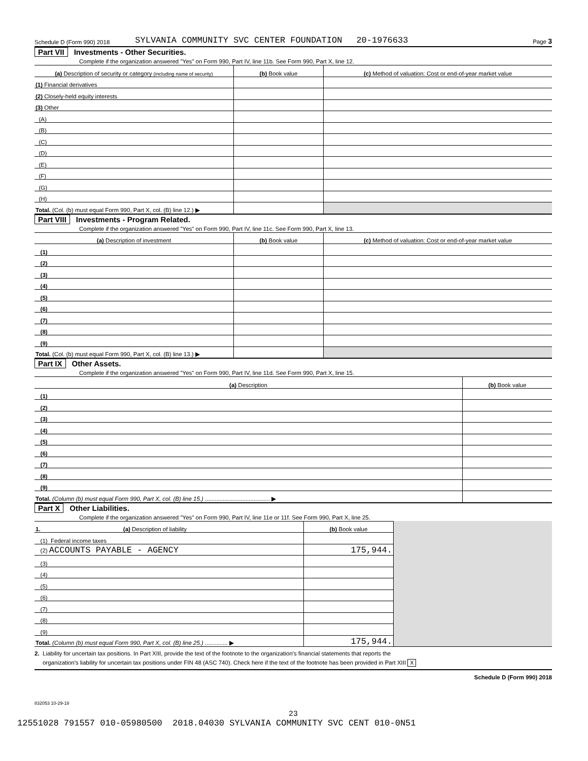Schedule D (Form 990) 2018 SYLVANIA COMMUNITY SVC CENTER FOUNDATION 20-1976633 Page 3
Part VII Investments - Other Securities.
Complete if the organization answered "Yes" on Form 990, Part IV, line 11b. See Form 990, Part X, line 12.
| (a) Description of security or category (including name of security) | (b) Book value | (c) Method of valuation: Cost or end-of-year market value |
| --- | --- | --- |
| (1) Financial derivatives | | |
| (2) Closely-held equity interests | | |
| (3) Other | | |
| (A) | | |
| (B) | | |
| (C) | | |
| (D) | | |
| (E) | | |
| (F) | | |
| (G) | | |
| (H) | | |
| Total. (Col. (b) must equal Form 990, Part X, col. (B) line 12.) ▶ | | |
Part VIII Investments - Program Related.
Complete if the organization answered "Yes" on Form 990, Part IV, line 11c. See Form 990, Part X, line 13.
| (a) Description of investment | (b) Book value | (c) Method of valuation: Cost or end-of-year market value |
| --- | --- | --- |
| (1) | | |
| (2) | | |
| (3) | | |
| (4) | | |
| (5) | | |
| (6) | | |
| (7) | | |
| (8) | | |
| (9) | | |
| Total. (Col. (b) must equal Form 990, Part X, col. (B) line 13.) ▶ | | |
Part IX Other Assets.
Complete if the organization answered "Yes" on Form 990, Part IV, line 11d. See Form 990, Part X, line 15.
| (a) Description | (b) Book value |
| --- | --- |
| (1) | |
| (2) | |
| (3) | |
| (4) | |
| (5) | |
| (6) | |
| (7) | |
| (8) | |
| (9) | |
| Total. (Column (b) must equal Form 990, Part X, col. (B) line 15.) ........................................ ▶ | |
Part X Other Liabilities.
Complete if the organization answered "Yes" on Form 990, Part IV, line 11e or 11f. See Form 990, Part X, line 25.
| 1. (a) Description of liability | (b) Book value | |
| (1) Federal income taxes | | |
| (2) ACCOUNTS PAYABLE - AGENCY | 175,944. | |
| (3) | | |
| (4) | | |
| (5) | | |
| (6) | | |
| (7) | | |
| (8) | | |
| (9) | | |
| Total. (Column (b) must equal Form 990, Part X, col. (B) line 25.) .............. ▶ | 175,944. | |
2. Liability for uncertain tax positions. In Part XIII, provide the text of the footnote to the organization's financial statements that reports the
organization's liability for uncertain tax positions under FIN 48 (ASC 740). Check here if the text of the footnote has been provided in Part XIII X
Schedule D (Form 990) 2018
832053 10-29-18
23
12551028 791557 010-05980500 2018.04030 SYLVANIA COMMUNITY SVC CENT 010-0N51